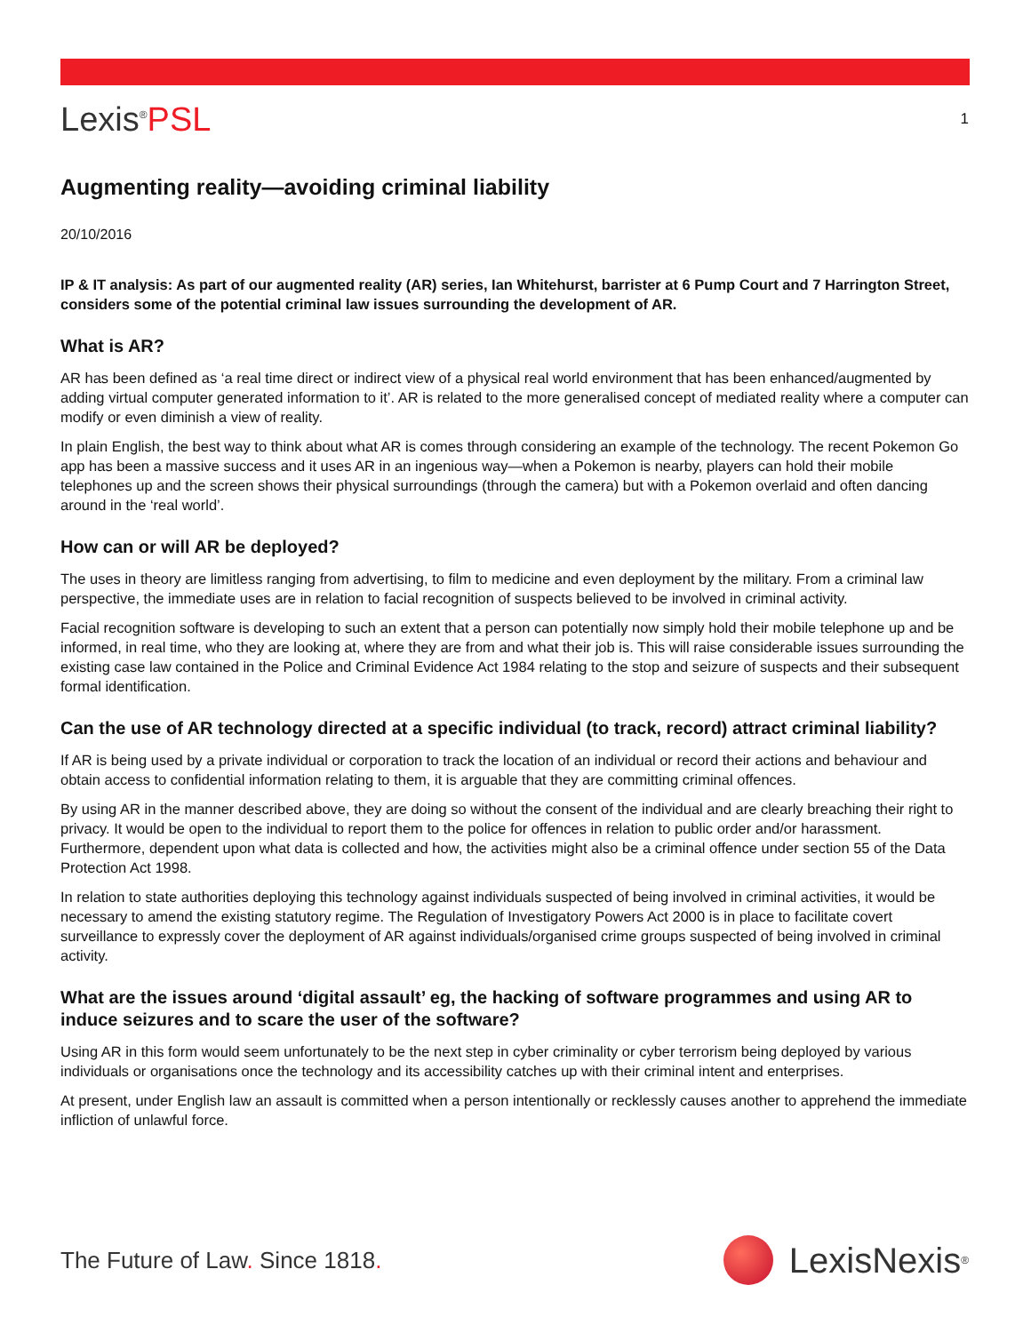Lexis<sup>®</sup>PSL
1
Augmenting reality—avoiding criminal liability
20/10/2016
IP & IT analysis: As part of our augmented reality (AR) series, Ian Whitehurst, barrister at 6 Pump Court and 7 Harrington Street, considers some of the potential criminal law issues surrounding the development of AR.
What is AR?
AR has been defined as ‘a real time direct or indirect view of a physical real world environment that has been enhanced/augmented by adding virtual computer generated information to it’. AR is related to the more generalised concept of mediated reality where a computer can modify or even diminish a view of reality.
In plain English, the best way to think about what AR is comes through considering an example of the technology. The recent Pokemon Go app has been a massive success and it uses AR in an ingenious way—when a Pokemon is nearby, players can hold their mobile telephones up and the screen shows their physical surroundings (through the camera) but with a Pokemon overlaid and often dancing around in the ‘real world’.
How can or will AR be deployed?
The uses in theory are limitless ranging from advertising, to film to medicine and even deployment by the military. From a criminal law perspective, the immediate uses are in relation to facial recognition of suspects believed to be involved in criminal activity.
Facial recognition software is developing to such an extent that a person can potentially now simply hold their mobile telephone up and be informed, in real time, who they are looking at, where they are from and what their job is. This will raise considerable issues surrounding the existing case law contained in the Police and Criminal Evidence Act 1984 relating to the stop and seizure of suspects and their subsequent formal identification.
Can the use of AR technology directed at a specific individual (to track, record) attract criminal liability?
If AR is being used by a private individual or corporation to track the location of an individual or record their actions and behaviour and obtain access to confidential information relating to them, it is arguable that they are committing criminal offences.
By using AR in the manner described above, they are doing so without the consent of the individual and are clearly breaching their right to privacy. It would be open to the individual to report them to the police for offences in relation to public order and/or harassment. Furthermore, dependent upon what data is collected and how, the activities might also be a criminal offence under section 55 of the Data Protection Act 1998.
In relation to state authorities deploying this technology against individuals suspected of being involved in criminal activities, it would be necessary to amend the existing statutory regime. The Regulation of Investigatory Powers Act 2000 is in place to facilitate covert surveillance to expressly cover the deployment of AR against individuals/organised crime groups suspected of being involved in criminal activity.
What are the issues around ‘digital assault’ eg, the hacking of software programmes and using AR to induce seizures and to scare the user of the software?
Using AR in this form would seem unfortunately to be the next step in cyber criminality or cyber terrorism being deployed by various individuals or organisations once the technology and its accessibility catches up with their criminal intent and enterprises.
At present, under English law an assault is committed when a person intentionally or recklessly causes another to apprehend the immediate infliction of unlawful force.
The Future of Law. Since 1818.
LexisNexis<sup>®</sup>